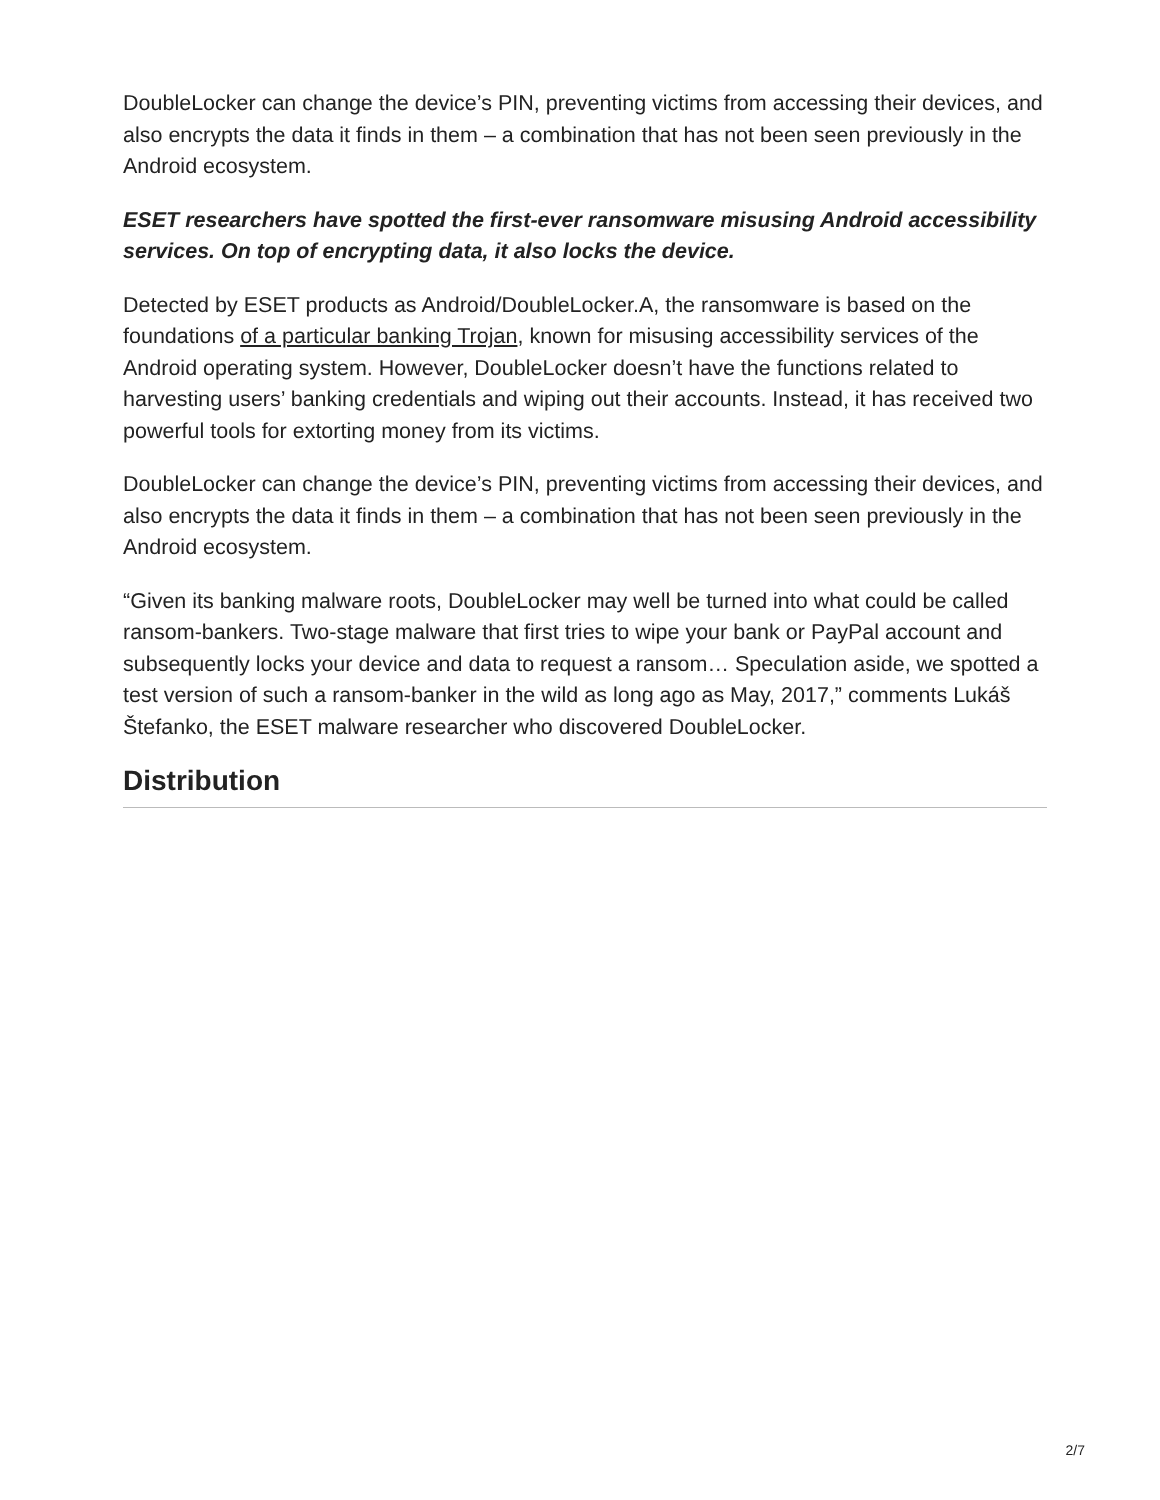DoubleLocker can change the device’s PIN, preventing victims from accessing their devices, and also encrypts the data it finds in them – a combination that has not been seen previously in the Android ecosystem.
ESET researchers have spotted the first-ever ransomware misusing Android accessibility services. On top of encrypting data, it also locks the device.
Detected by ESET products as Android/DoubleLocker.A, the ransomware is based on the foundations of a particular banking Trojan, known for misusing accessibility services of the Android operating system. However, DoubleLocker doesn’t have the functions related to harvesting users’ banking credentials and wiping out their accounts. Instead, it has received two powerful tools for extorting money from its victims.
DoubleLocker can change the device’s PIN, preventing victims from accessing their devices, and also encrypts the data it finds in them – a combination that has not been seen previously in the Android ecosystem.
“Given its banking malware roots, DoubleLocker may well be turned into what could be called ransom-bankers. Two-stage malware that first tries to wipe your bank or PayPal account and subsequently locks your device and data to request a ransom… Speculation aside, we spotted a test version of such a ransom-banker in the wild as long ago as May, 2017,” comments Lukáš Štefanko, the ESET malware researcher who discovered DoubleLocker.
Distribution
2/7